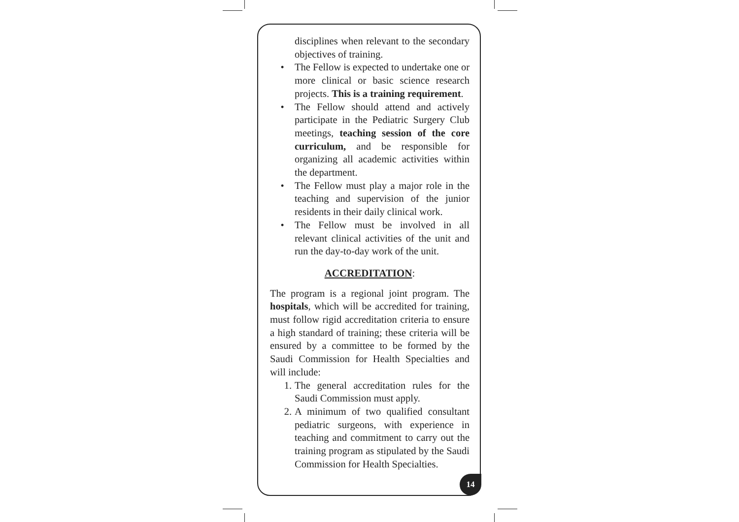disciplines when relevant to the secondary objectives of training.
• The Fellow is expected to undertake one or more clinical or basic science research projects. This is a training requirement.
• The Fellow should attend and actively participate in the Pediatric Surgery Club meetings, teaching session of the core curriculum, and be responsible for organizing all academic activities within the department.
• The Fellow must play a major role in the teaching and supervision of the junior residents in their daily clinical work.
• The Fellow must be involved in all relevant clinical activities of the unit and run the day-to-day work of the unit.
ACCREDITATION:
The program is a regional joint program. The hospitals, which will be accredited for training, must follow rigid accreditation criteria to ensure a high standard of training; these criteria will be ensured by a committee to be formed by the Saudi Commission for Health Specialties and will include:
1. The general accreditation rules for the Saudi Commission must apply.
2. A minimum of two qualified consultant pediatric surgeons, with experience in teaching and commitment to carry out the training program as stipulated by the Saudi Commission for Health Specialties.
14